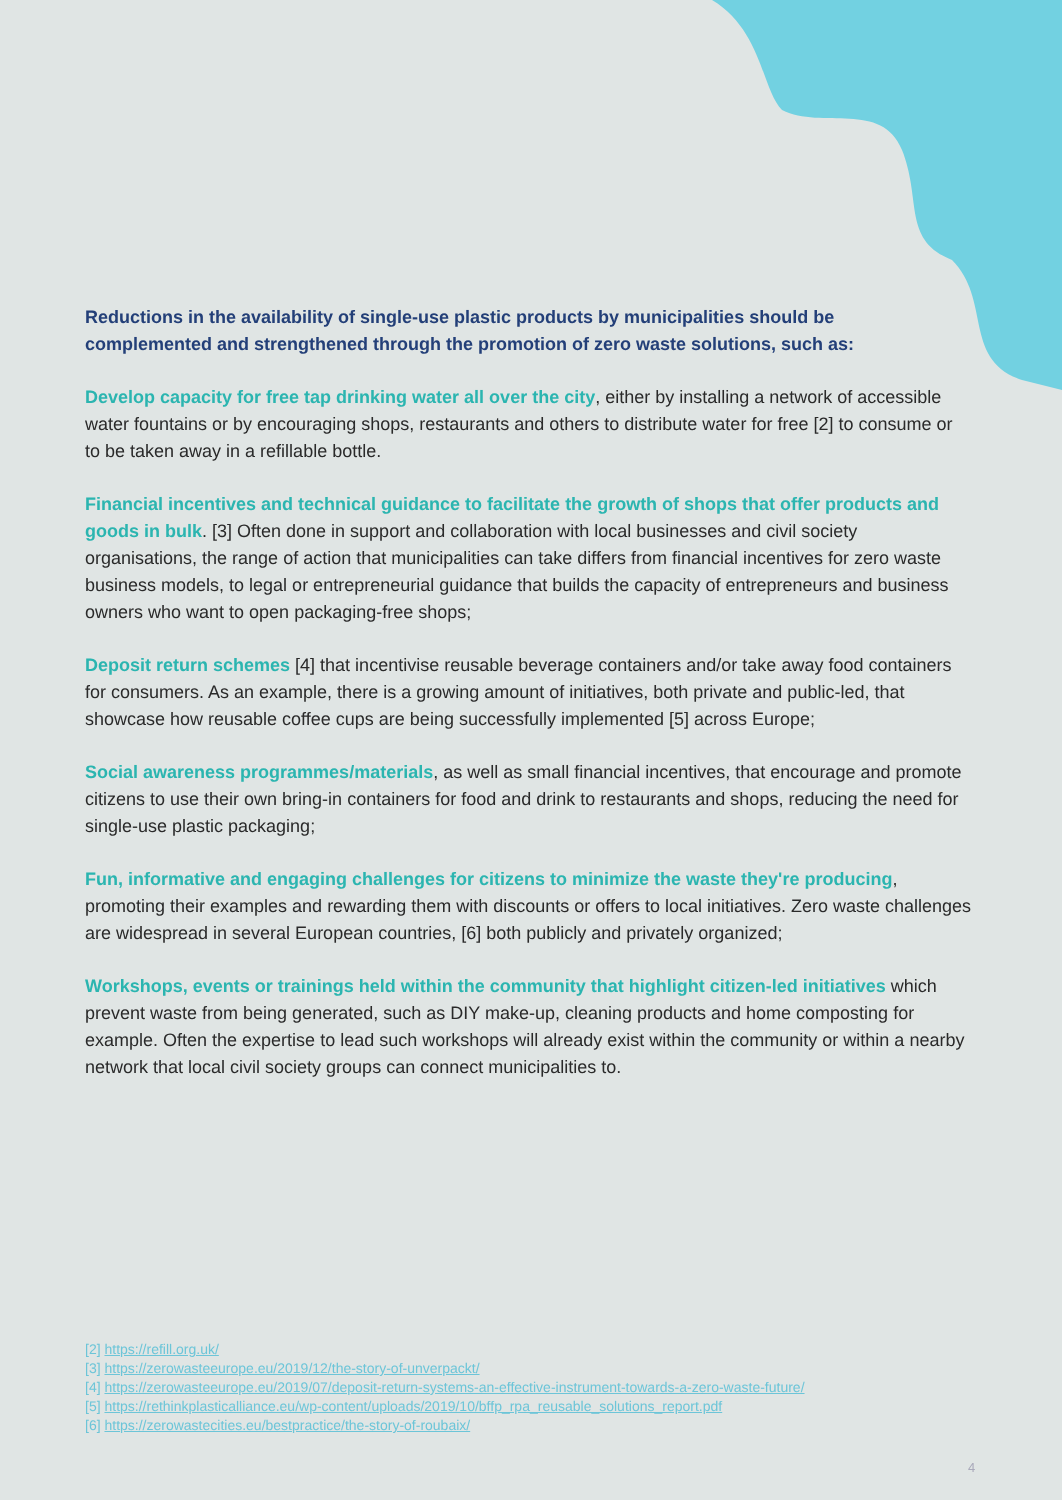Reductions in the availability of single-use plastic products by municipalities should be complemented and strengthened through the promotion of zero waste solutions, such as:
Develop capacity for free tap drinking water all over the city, either by installing a network of accessible water fountains or by encouraging shops, restaurants and others to distribute water for free [2] to consume or to be taken away in a refillable bottle.
Financial incentives and technical guidance to facilitate the growth of shops that offer products and goods in bulk. [3] Often done in support and collaboration with local businesses and civil society organisations, the range of action that municipalities can take differs from financial incentives for zero waste business models, to legal or entrepreneurial guidance that builds the capacity of entrepreneurs and business owners who want to open packaging-free shops;
Deposit return schemes [4] that incentivise reusable beverage containers and/or take away food containers for consumers. As an example, there is a growing amount of initiatives, both private and public-led, that showcase how reusable coffee cups are being successfully implemented [5] across Europe;
Social awareness programmes/materials, as well as small financial incentives, that encourage and promote citizens to use their own bring-in containers for food and drink to restaurants and shops, reducing the need for single-use plastic packaging;
Fun, informative and engaging challenges for citizens to minimize the waste they're producing, promoting their examples and rewarding them with discounts or offers to local initiatives. Zero waste challenges are widespread in several European countries, [6] both publicly and privately organized;
Workshops, events or trainings held within the community that highlight citizen-led initiatives which prevent waste from being generated, such as DIY make-up, cleaning products and home composting for example. Often the expertise to lead such workshops will already exist within the community or within a nearby network that local civil society groups can connect municipalities to.
[2] https://refill.org.uk/
[3] https://zerowasteeurope.eu/2019/12/the-story-of-unverpackt/
[4] https://zerowasteeurope.eu/2019/07/deposit-return-systems-an-effective-instrument-towards-a-zero-waste-future/
[5] https://rethinkplasticalliance.eu/wp-content/uploads/2019/10/bffp_rpa_reusable_solutions_report.pdf
[6] https://zerowastecities.eu/bestpractice/the-story-of-roubaix/
4